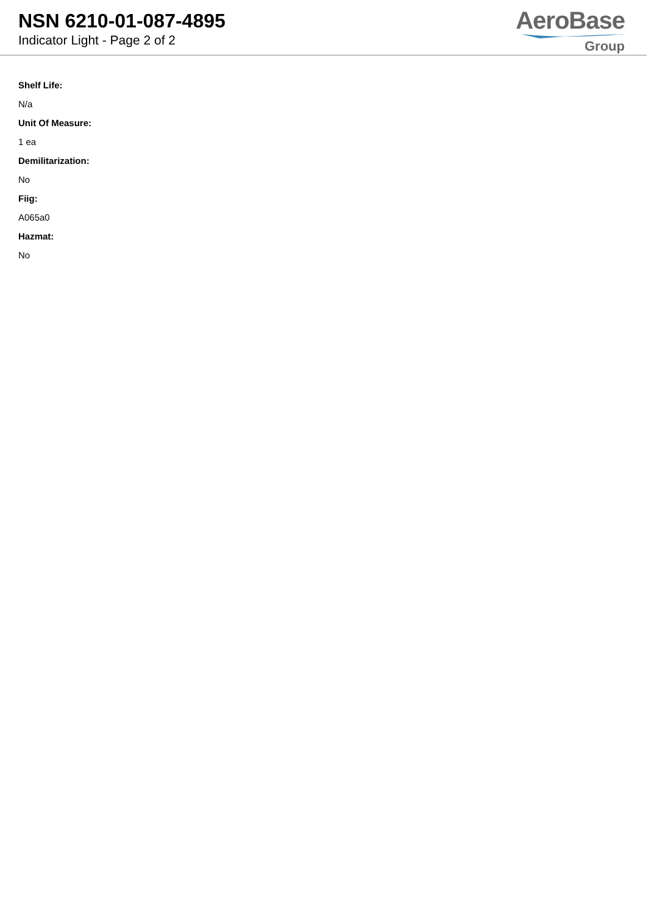NSN 6210-01-087-4895
Indicator Light - Page 2 of 2
AeroBase
Group
Shelf Life:
N/a
Unit Of Measure:
1 ea
Demilitarization:
No
Fiig:
A065a0
Hazmat:
No